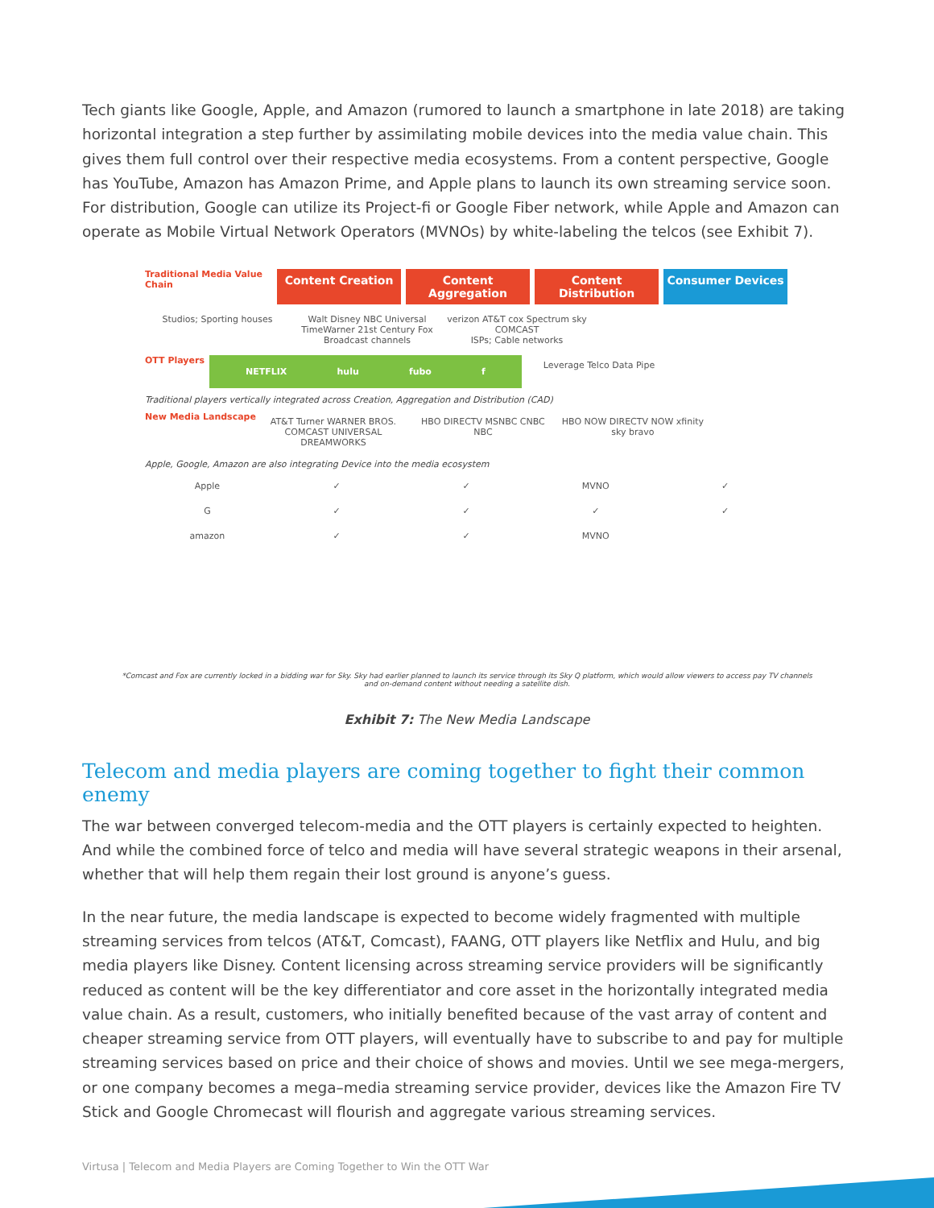Tech giants like Google, Apple, and Amazon (rumored to launch a smartphone in late 2018) are taking horizontal integration a step further by assimilating mobile devices into the media value chain. This gives them full control over their respective media ecosystems. From a content perspective, Google has YouTube, Amazon has Amazon Prime, and Apple plans to launch its own streaming service soon. For distribution, Google can utilize its Project-fi or Google Fiber network, while Apple and Amazon can operate as Mobile Virtual Network Operators (MVNOs) by white-labeling the telcos (see Exhibit 7).
Traditional Media Value Chain
Content Creation Content Aggregation Content Distribution Consumer Devices
Studios; Sporting houses Walt Disney NBC Universal TimeWarner 21st Century Fox
Broadcast channels
verizon AT&T cox Spectrum sky COMCAST
ISPs; Cable networks
OTT Players
NETFLIX hulu fubo f
Leverage Telco Data Pipe
Traditional players vertically integrated across Creation, Aggregation and Distribution (CAD)
New Media Landscape
AT&T Turner WARNER BROS. COMCAST UNIVERSAL DREAMWORKS
HBO DIRECTV MSNBC CNBC NBC HBO NOW DIRECTV NOW xfinity sky bravo
Apple, Google, Amazon are also integrating Device into the media ecosystem
Apple ✓ ✓ MVNO ✓
G ✓ ✓ ✓ ✓
amazon ✓ ✓ MVNO
*Comcast and Fox are currently locked in a bidding war for Sky. Sky had earlier planned to launch its service through its Sky Q platform, which would allow viewers to access pay TV channels and on-demand content without needing a satellite dish.
Exhibit 7: The New Media Landscape
Telecom and media players are coming together to fight their common enemy
The war between converged telecom-media and the OTT players is certainly expected to heighten. And while the combined force of telco and media will have several strategic weapons in their arsenal, whether that will help them regain their lost ground is anyone’s guess.
In the near future, the media landscape is expected to become widely fragmented with multiple streaming services from telcos (AT&T, Comcast), FAANG, OTT players like Netflix and Hulu, and big media players like Disney. Content licensing across streaming service providers will be significantly reduced as content will be the key differentiator and core asset in the horizontally integrated media value chain. As a result, customers, who initially benefited because of the vast array of content and cheaper streaming service from OTT players, will eventually have to subscribe to and pay for multiple streaming services based on price and their choice of shows and movies. Until we see mega-mergers, or one company becomes a mega–media streaming service provider, devices like the Amazon Fire TV Stick and Google Chromecast will flourish and aggregate various streaming services.
Virtusa | Telecom and Media Players are Coming Together to Win the OTT War